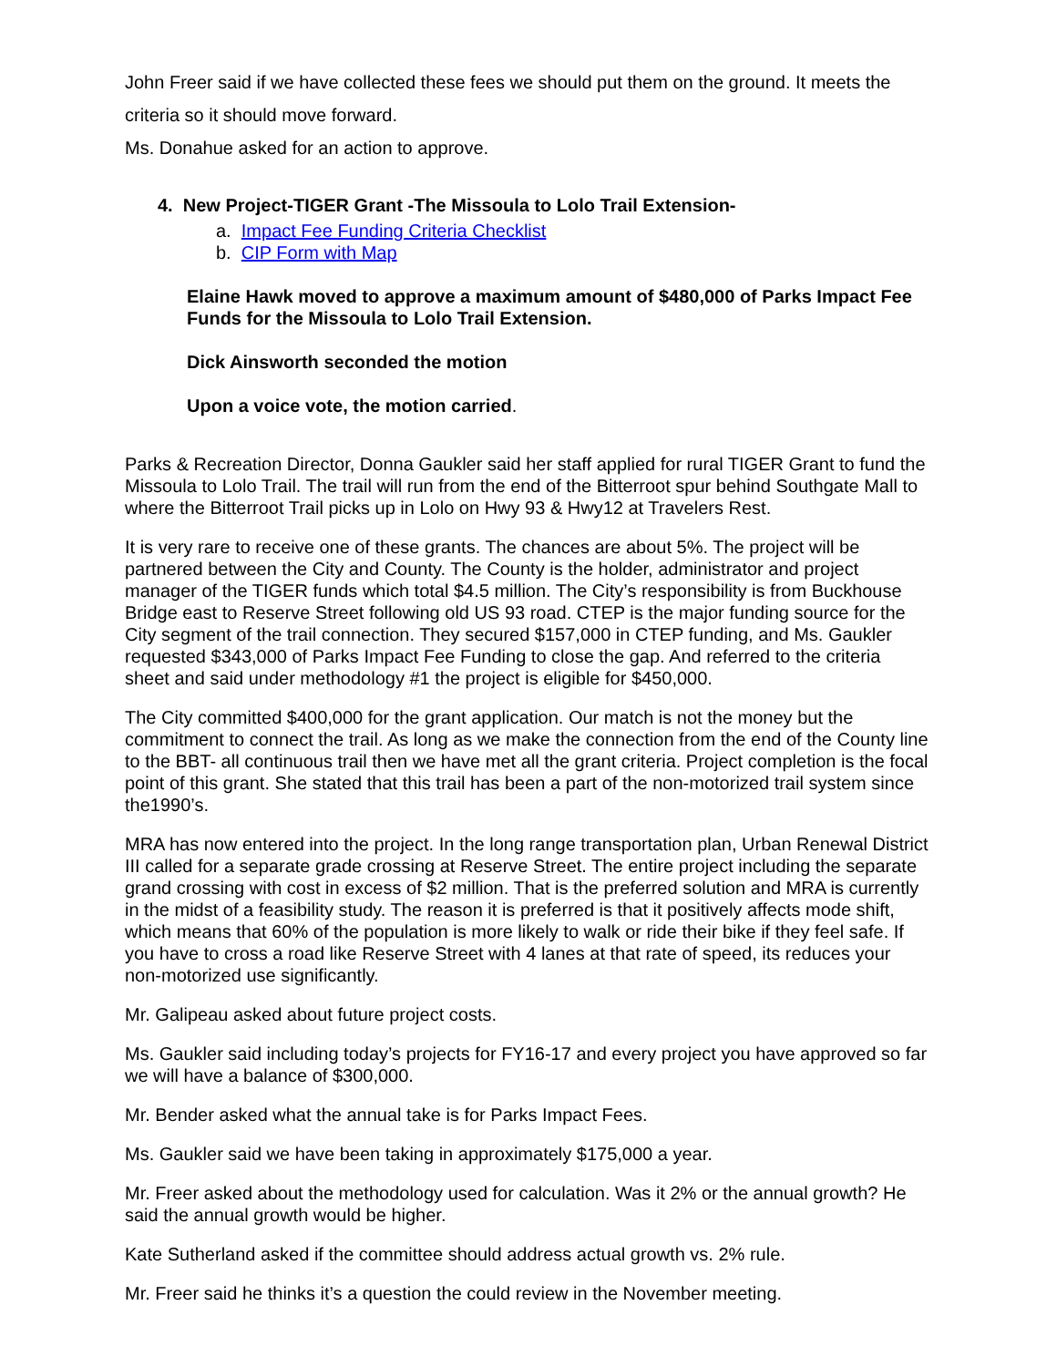John Freer said if we have collected these fees we should put them on the ground. It meets the criteria so it should move forward.
Ms. Donahue asked for an action to approve.
4. New Project-TIGER Grant -The Missoula to Lolo Trail Extension-
a. Impact Fee Funding Criteria Checklist
b. CIP Form with Map
Elaine Hawk moved to approve a maximum amount of $480,000 of Parks Impact Fee Funds for the Missoula to Lolo Trail Extension.
Dick Ainsworth seconded the motion
Upon a voice vote, the motion carried.
Parks & Recreation Director, Donna Gaukler said her staff applied for rural TIGER Grant to fund the Missoula to Lolo Trail. The trail will run from the end of the Bitterroot spur behind Southgate Mall to where the Bitterroot Trail picks up in Lolo on Hwy 93 & Hwy12 at Travelers Rest.
It is very rare to receive one of these grants. The chances are about 5%. The project will be partnered between the City and County. The County is the holder, administrator and project manager of the TIGER funds which total $4.5 million. The City’s responsibility is from Buckhouse Bridge east to Reserve Street following old US 93 road. CTEP is the major funding source for the City segment of the trail connection. They secured $157,000 in CTEP funding, and Ms. Gaukler requested $343,000 of Parks Impact Fee Funding to close the gap. And referred to the criteria sheet and said under methodology #1 the project is eligible for $450,000.
The City committed $400,000 for the grant application. Our match is not the money but the commitment to connect the trail. As long as we make the connection from the end of the County line to the BBT- all continuous trail then we have met all the grant criteria. Project completion is the focal point of this grant. She stated that this trail has been a part of the non-motorized trail system since the1990’s.
MRA has now entered into the project. In the long range transportation plan, Urban Renewal District III called for a separate grade crossing at Reserve Street. The entire project including the separate grand crossing with cost in excess of $2 million. That is the preferred solution and MRA is currently in the midst of a feasibility study. The reason it is preferred is that it positively affects mode shift, which means that 60% of the population is more likely to walk or ride their bike if they feel safe. If you have to cross a road like Reserve Street with 4 lanes at that rate of speed, its reduces your non-motorized use significantly.
Mr. Galipeau asked about future project costs.
Ms. Gaukler said including today’s projects for FY16-17 and every project you have approved so far we will have a balance of $300,000.
Mr. Bender asked what the annual take is for Parks Impact Fees.
Ms. Gaukler said we have been taking in approximately $175,000 a year.
Mr. Freer asked about the methodology used for calculation. Was it 2% or the annual growth? He said the annual growth would be higher.
Kate Sutherland asked if the committee should address actual growth vs. 2% rule.
Mr. Freer said he thinks it’s a question the could review in the November meeting.